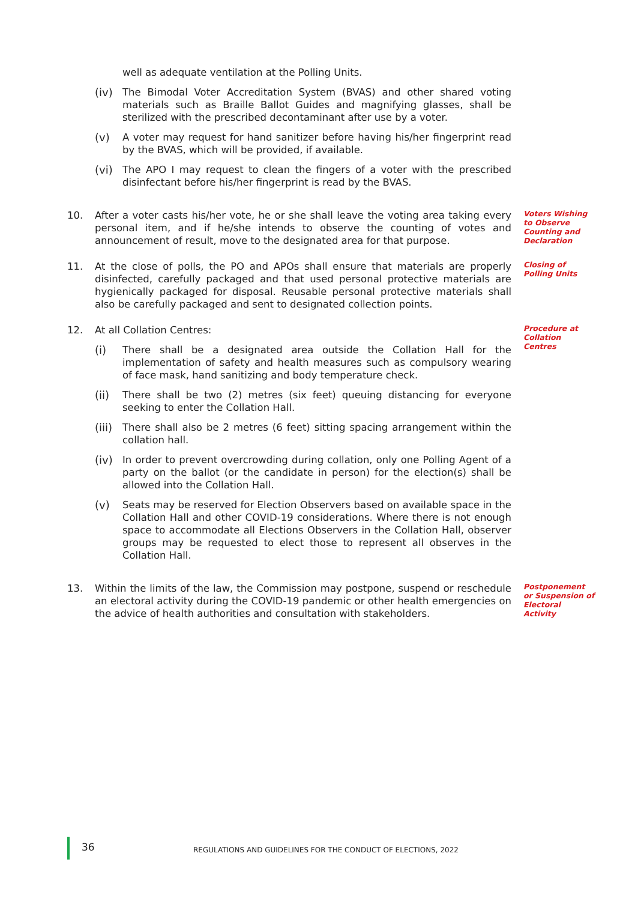well as adequate ventilation at the Polling Units.
(iv) The Bimodal Voter Accreditation System (BVAS) and other shared voting materials such as Braille Ballot Guides and magnifying glasses, shall be sterilized with the prescribed decontaminant after use by a voter.
(v) A voter may request for hand sanitizer before having his/her fingerprint read by the BVAS, which will be provided, if available.
(vi) The APO I may request to clean the fingers of a voter with the prescribed disinfectant before his/her fingerprint is read by the BVAS.
10. After a voter casts his/her vote, he or she shall leave the voting area taking every personal item, and if he/she intends to observe the counting of votes and announcement of result, move to the designated area for that purpose.
Voters Wishing to Observe Counting and Declaration
11. At the close of polls, the PO and APOs shall ensure that materials are properly disinfected, carefully packaged and that used personal protective materials are hygienically packaged for disposal. Reusable personal protective materials shall also be carefully packaged and sent to designated collection points.
Closing of Polling Units
12. At all Collation Centres:
(i) There shall be a designated area outside the Collation Hall for the implementation of safety and health measures such as compulsory wearing of face mask, hand sanitizing and body temperature check.
(ii) There shall be two (2) metres (six feet) queuing distancing for everyone seeking to enter the Collation Hall.
(iii)
There shall also be 2 metres (6 feet) sitting spacing arrangement within the collation hall.
(iv) In order to prevent overcrowding during collation, only one Polling Agent of a party on the ballot (or the candidate in person) for the election(s) shall be allowed into the Collation Hall.
(v) Seats may be reserved for Election Observers based on available space in the Collation Hall and other COVID-19 considerations. Where there is not enough space to accommodate all Elections Observers in the Collation Hall, observer groups may be requested to elect those to represent all observes in the Collation Hall.
Procedure at Collation Centres
13. Within the limits of the law, the Commission may postpone, suspend or reschedule an electoral activity during the COVID-19 pandemic or other health emergencies on the advice of health authorities and consultation with stakeholders.
Postponement or Suspension of Electoral Activity
36 REGULATIONS AND GUIDELINES FOR THE CONDUCT OF ELECTIONS, 2022